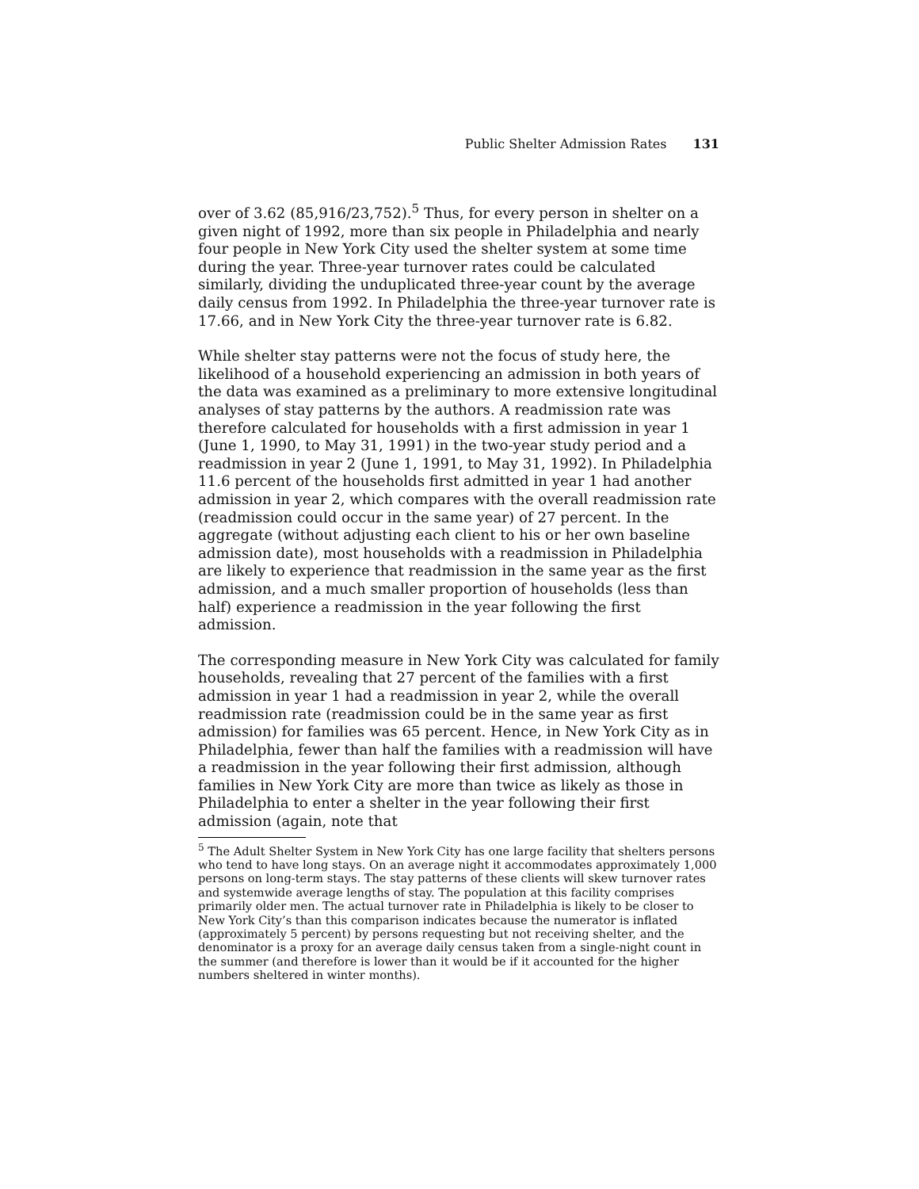Public Shelter Admission Rates 131
over of 3.62 (85,916/23,752).<sup>5</sup> Thus, for every person in shelter on a given night of 1992, more than six people in Philadelphia and nearly four people in New York City used the shelter system at some time during the year. Three-year turnover rates could be calculated similarly, dividing the unduplicated three-year count by the average daily census from 1992. In Philadelphia the three-year turnover rate is 17.66, and in New York City the three-year turnover rate is 6.82.
While shelter stay patterns were not the focus of study here, the likelihood of a household experiencing an admission in both years of the data was examined as a preliminary to more extensive longitudinal analyses of stay patterns by the authors. A readmission rate was therefore calculated for households with a first admission in year 1 (June 1, 1990, to May 31, 1991) in the two-year study period and a readmission in year 2 (June 1, 1991, to May 31, 1992). In Philadelphia 11.6 percent of the households first admitted in year 1 had another admission in year 2, which compares with the overall readmission rate (readmission could occur in the same year) of 27 percent. In the aggregate (without adjusting each client to his or her own baseline admission date), most households with a readmission in Philadelphia are likely to experience that readmission in the same year as the first admission, and a much smaller proportion of households (less than half) experience a readmission in the year following the first admission.
The corresponding measure in New York City was calculated for family households, revealing that 27 percent of the families with a first admission in year 1 had a readmission in year 2, while the overall readmission rate (readmission could be in the same year as first admission) for families was 65 percent. Hence, in New York City as in Philadelphia, fewer than half the families with a readmission will have a readmission in the year following their first admission, although families in New York City are more than twice as likely as those in Philadelphia to enter a shelter in the year following their first admission (again, note that
<sup>5</sup> The Adult Shelter System in New York City has one large facility that shelters persons who tend to have long stays. On an average night it accommodates approximately 1,000 persons on long-term stays. The stay patterns of these clients will skew turnover rates and systemwide average lengths of stay. The population at this facility comprises primarily older men. The actual turnover rate in Philadelphia is likely to be closer to New York City’s than this comparison indicates because the numerator is inflated (approximately 5 percent) by persons requesting but not receiving shelter, and the denominator is a proxy for an average daily census taken from a single-night count in the summer (and therefore is lower than it would be if it accounted for the higher numbers sheltered in winter months).